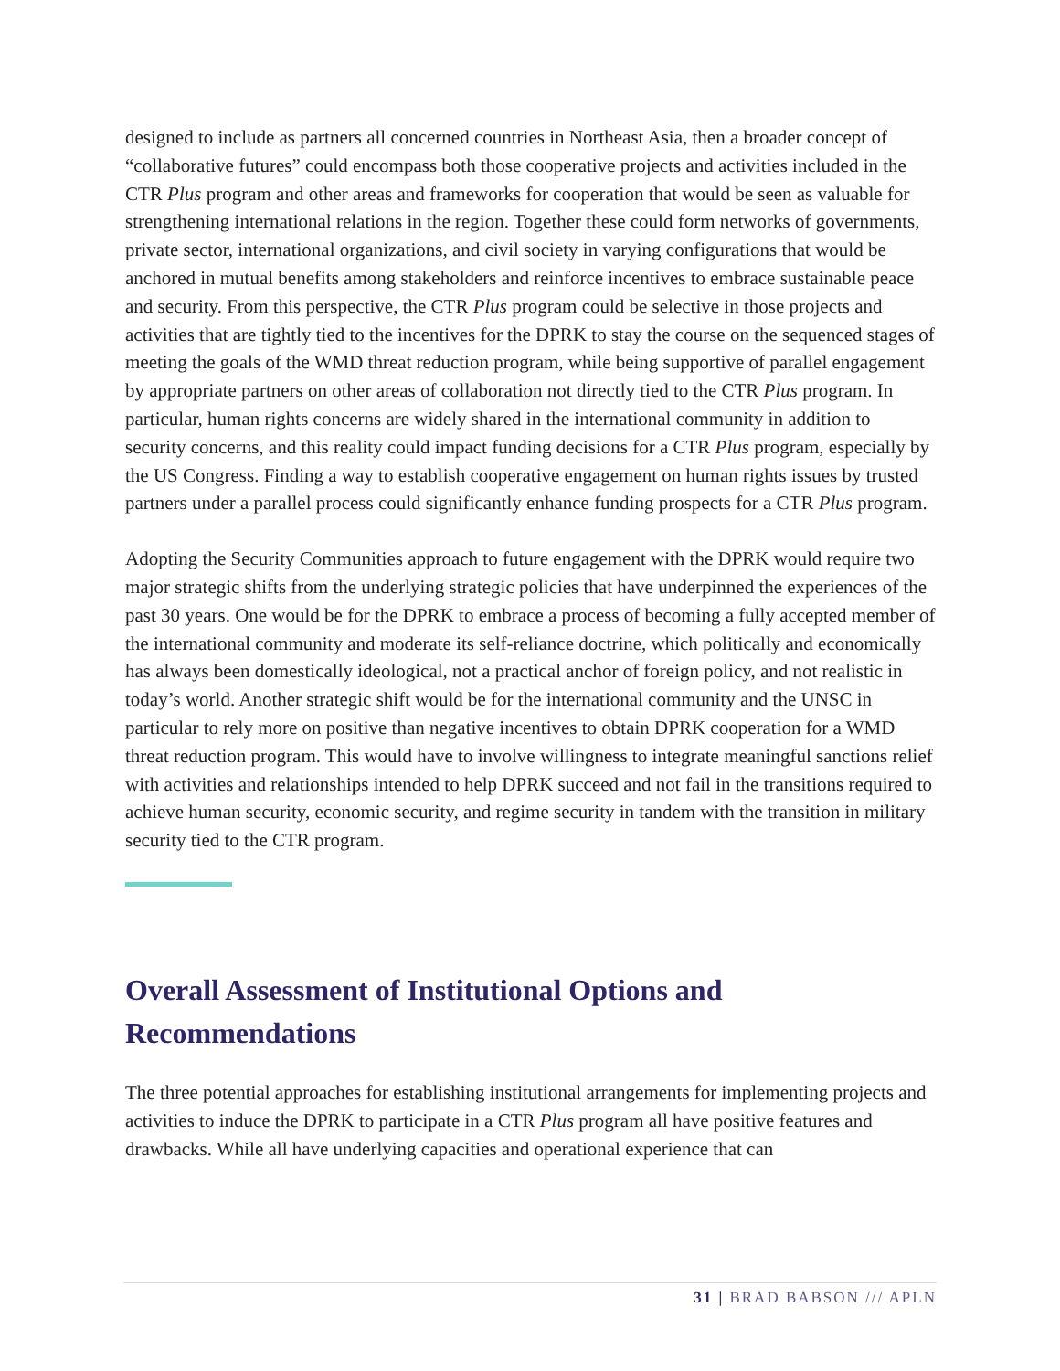designed to include as partners all concerned countries in Northeast Asia, then a broader concept of “collaborative futures” could encompass both those cooperative projects and activities included in the CTR Plus program and other areas and frameworks for cooperation that would be seen as valuable for strengthening international relations in the region. Together these could form networks of governments, private sector, international organizations, and civil society in varying configurations that would be anchored in mutual benefits among stakeholders and reinforce incentives to embrace sustainable peace and security. From this perspective, the CTR Plus program could be selective in those projects and activities that are tightly tied to the incentives for the DPRK to stay the course on the sequenced stages of meeting the goals of the WMD threat reduction program, while being supportive of parallel engagement by appropriate partners on other areas of collaboration not directly tied to the CTR Plus program. In particular, human rights concerns are widely shared in the international community in addition to security concerns, and this reality could impact funding decisions for a CTR Plus program, especially by the US Congress. Finding a way to establish cooperative engagement on human rights issues by trusted partners under a parallel process could significantly enhance funding prospects for a CTR Plus program.
Adopting the Security Communities approach to future engagement with the DPRK would require two major strategic shifts from the underlying strategic policies that have underpinned the experiences of the past 30 years. One would be for the DPRK to embrace a process of becoming a fully accepted member of the international community and moderate its self-reliance doctrine, which politically and economically has always been domestically ideological, not a practical anchor of foreign policy, and not realistic in today’s world. Another strategic shift would be for the international community and the UNSC in particular to rely more on positive than negative incentives to obtain DPRK cooperation for a WMD threat reduction program. This would have to involve willingness to integrate meaningful sanctions relief with activities and relationships intended to help DPRK succeed and not fail in the transitions required to achieve human security, economic security, and regime security in tandem with the transition in military security tied to the CTR program.
Overall Assessment of Institutional Options and Recommendations
The three potential approaches for establishing institutional arrangements for implementing projects and activities to induce the DPRK to participate in a CTR Plus program all have positive features and drawbacks. While all have underlying capacities and operational experience that can
31 | BRAD BABSON /// APLN